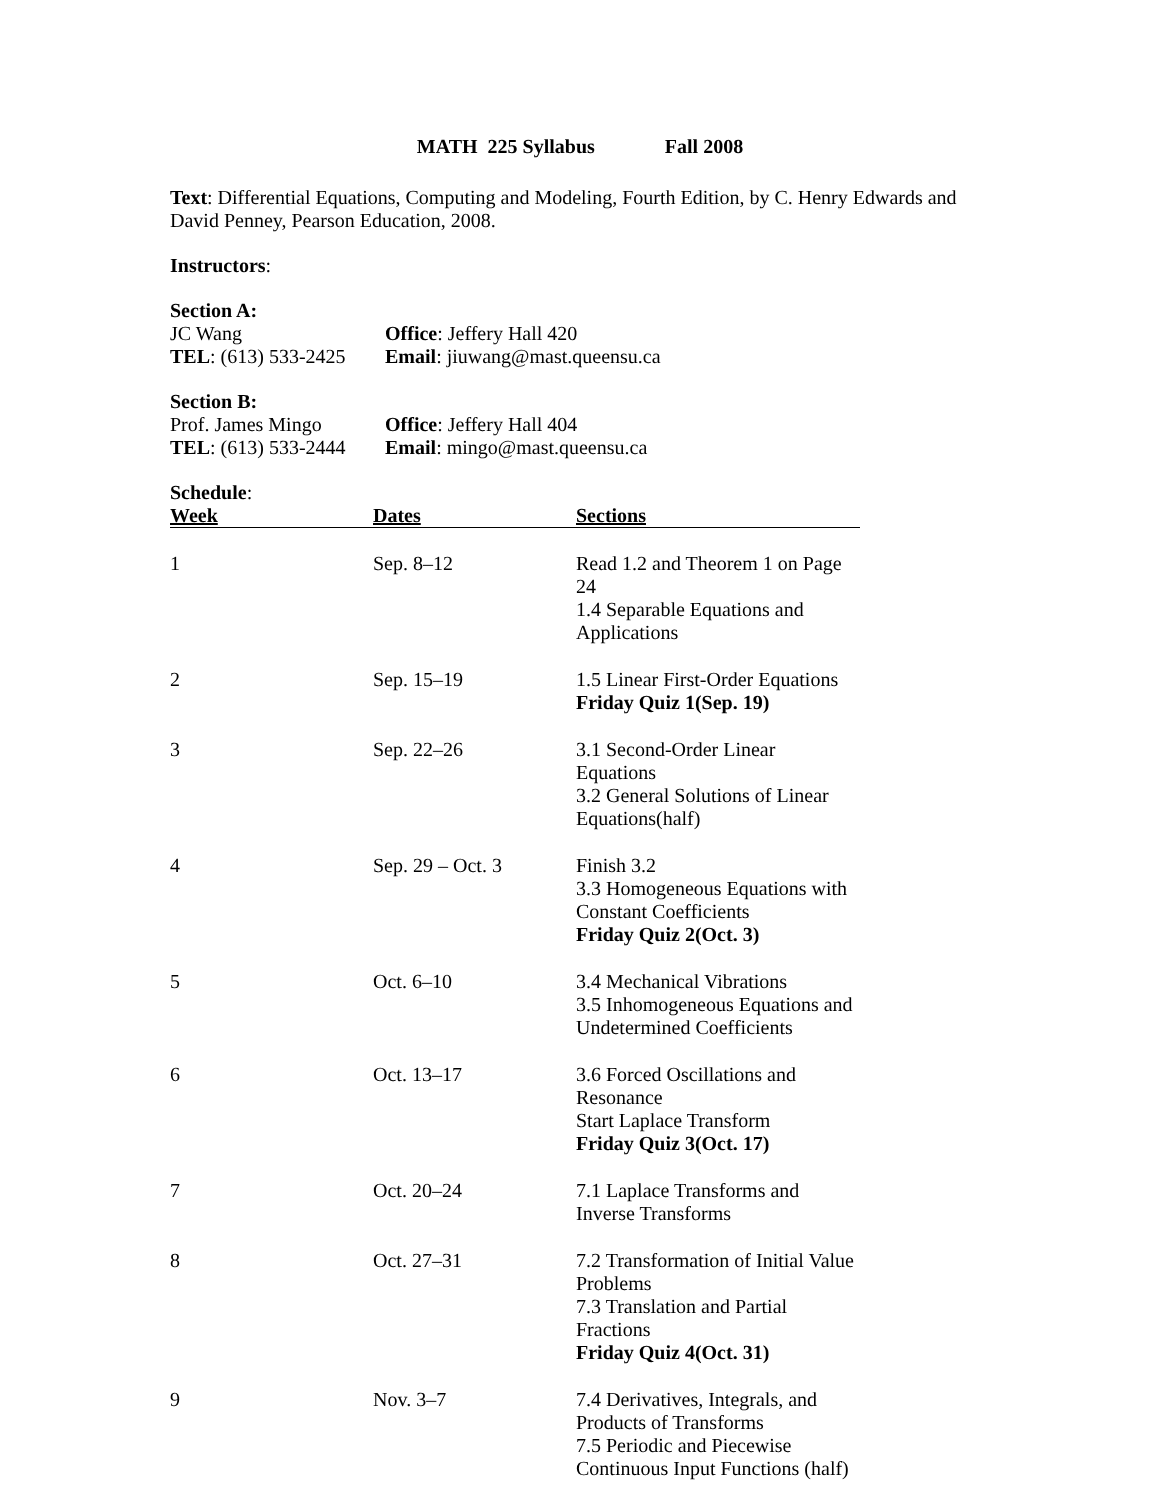MATH 225 Syllabus Fall 2008
Text: Differential Equations, Computing and Modeling, Fourth Edition, by C. Henry Edwards and David Penney, Pearson Education, 2008.
Instructors:
Section A:
JC Wang Office: Jeffery Hall 420
TEL: (613) 533-2425 Email: jiuwang@mast.queensu.ca
Section B:
Prof. James Mingo Office: Jeffery Hall 404
TEL: (613) 533-2444 Email: mingo@mast.queensu.ca
Schedule:
| Week | Dates | Sections |
| --- | --- | --- |
| 1 | Sep. 8–12 | Read 1.2 and Theorem 1 on Page 24 1.4 Separable Equations and Applications |
| 2 | Sep. 15–19 | 1.5 Linear First-Order Equations Friday Quiz 1(Sep. 19) |
| 3 | Sep. 22–26 | 3.1 Second-Order Linear Equations 3.2 General Solutions of Linear Equations(half) |
| 4 | Sep. 29 – Oct. 3 | Finish 3.2 3.3 Homogeneous Equations with Constant Coefficients Friday Quiz 2(Oct. 3) |
| 5 | Oct. 6–10 | 3.4 Mechanical Vibrations 3.5 Inhomogeneous Equations and Undetermined Coefficients |
| 6 | Oct. 13–17 | 3.6 Forced Oscillations and Resonance Start Laplace Transform Friday Quiz 3(Oct. 17) |
| 7 | Oct. 20–24 | 7.1 Laplace Transforms and Inverse Transforms |
| 8 | Oct. 27–31 | 7.2 Transformation of Initial Value Problems 7.3 Translation and Partial Fractions Friday Quiz 4(Oct. 31) |
| 9 | Nov. 3–7 | 7.4 Derivatives, Integrals, and Products of Transforms 7.5 Periodic and Piecewise Continuous Input Functions (half) |